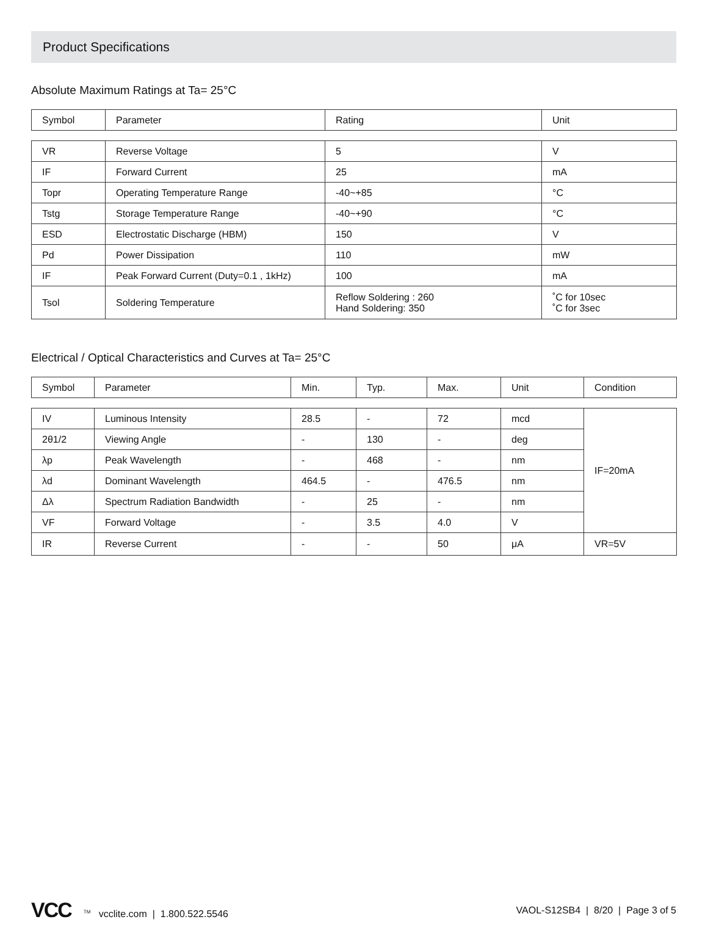Product Specifications
Absolute Maximum Ratings at Ta= 25°C
| Symbol | Parameter | Rating | Unit |
| --- | --- | --- | --- |
| VR | Reverse Voltage | 5 | V |
| IF | Forward Current | 25 | mA |
| Topr | Operating Temperature Range | -40~+85 | °C |
| Tstg | Storage Temperature Range | -40~+90 | °C |
| ESD | Electrostatic Discharge (HBM) | 150 | V |
| Pd | Power Dissipation | 110 | mW |
| IF | Peak Forward Current (Duty=0.1 , 1kHz) | 100 | mA |
| Tsol | Soldering Temperature | Reflow Soldering : 260 Hand Soldering: 350 | ˚C for 10sec ˚C for 3sec |
Electrical / Optical Characteristics and Curves at Ta= 25°C
| Symbol | Parameter | Min. | Typ. | Max. | Unit | Condition |
| --- | --- | --- | --- | --- | --- | --- |
| IV | Luminous Intensity | 28.5 | - | 72 | mcd | IF=20mA |
| 2θ1/2 | Viewing Angle | - | 130 | - | deg | |
| λp | Peak Wavelength | - | 468 | - | nm | |
| λd | Dominant Wavelength | 464.5 | - | 476.5 | nm | |
| Δλ | Spectrum Radiation Bandwidth | - | 25 | - | nm | |
| VF | Forward Voltage | - | 3.5 | 4.0 | V | |
| IR | Reverse Current | - | - | 50 | μA | VR=5V |
VCC<sup>TM</sup> vcclite.com | 1.800.522.5546
VAOL-S12SB4 | 8/20 | Page 3 of 5